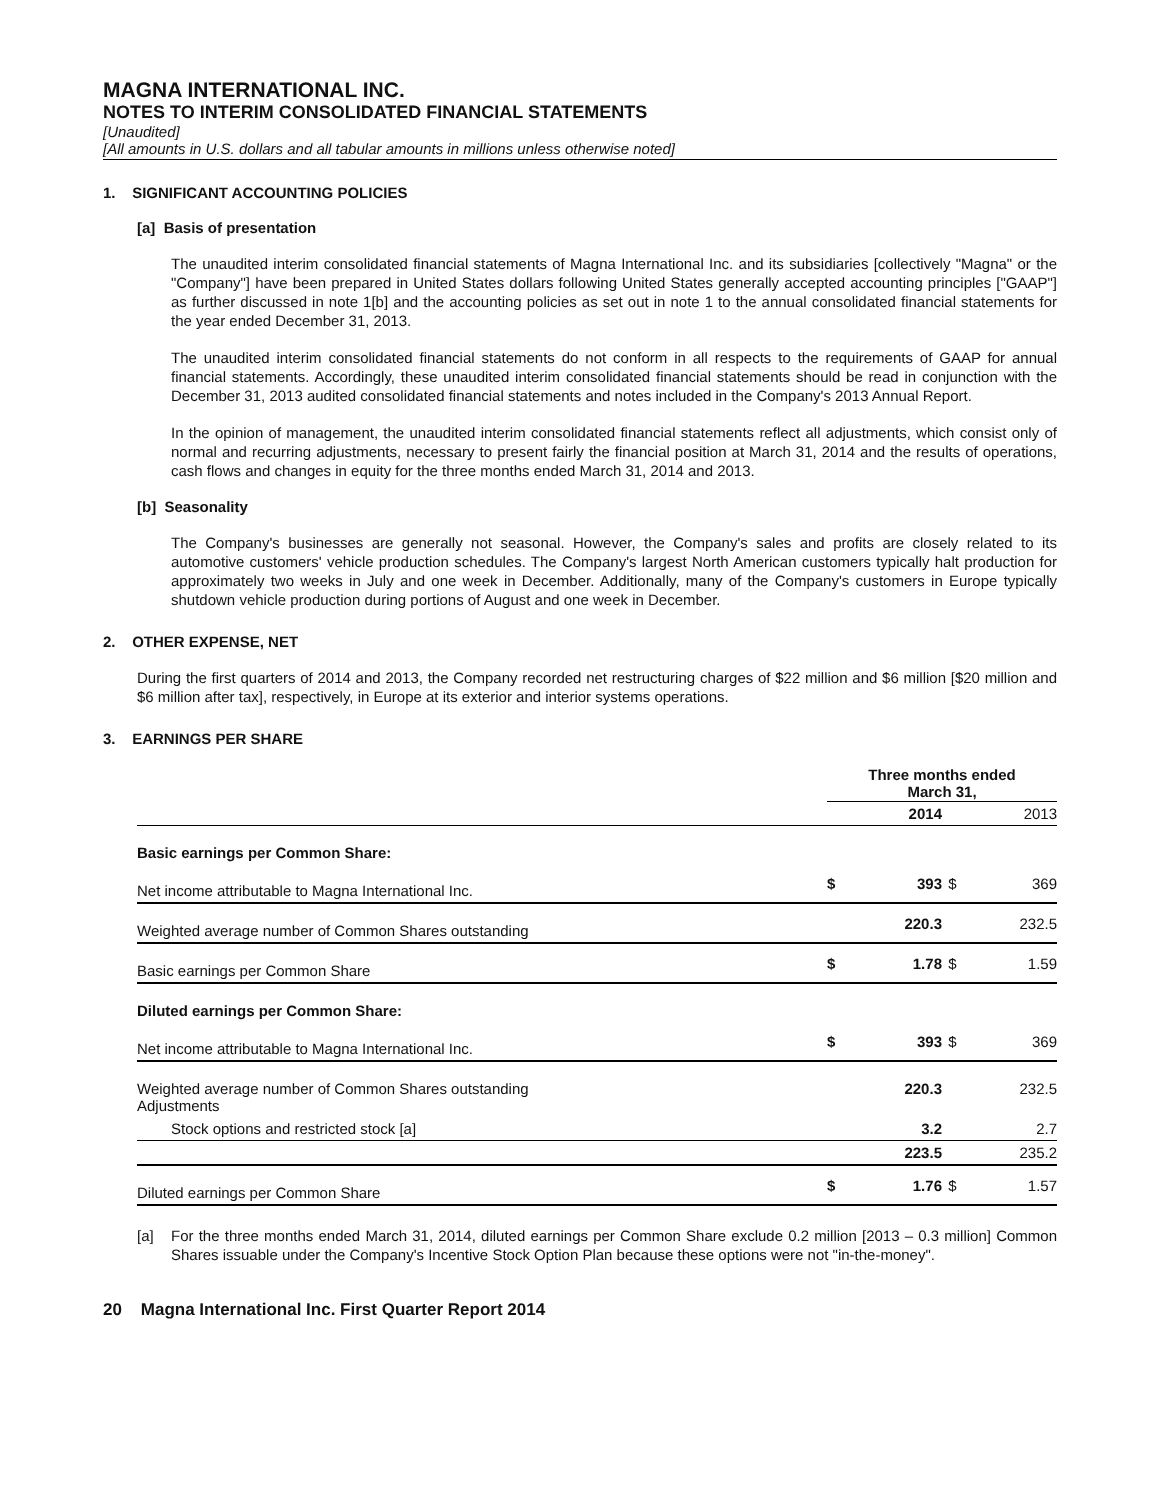MAGNA INTERNATIONAL INC.
NOTES TO INTERIM CONSOLIDATED FINANCIAL STATEMENTS
[Unaudited]
[All amounts in U.S. dollars and all tabular amounts in millions unless otherwise noted]
1. SIGNIFICANT ACCOUNTING POLICIES
[a] Basis of presentation
The unaudited interim consolidated financial statements of Magna International Inc. and its subsidiaries [collectively "Magna" or the "Company"] have been prepared in United States dollars following United States generally accepted accounting principles ["GAAP"] as further discussed in note 1[b] and the accounting policies as set out in note 1 to the annual consolidated financial statements for the year ended December 31, 2013.
The unaudited interim consolidated financial statements do not conform in all respects to the requirements of GAAP for annual financial statements. Accordingly, these unaudited interim consolidated financial statements should be read in conjunction with the December 31, 2013 audited consolidated financial statements and notes included in the Company's 2013 Annual Report.
In the opinion of management, the unaudited interim consolidated financial statements reflect all adjustments, which consist only of normal and recurring adjustments, necessary to present fairly the financial position at March 31, 2014 and the results of operations, cash flows and changes in equity for the three months ended March 31, 2014 and 2013.
[b] Seasonality
The Company's businesses are generally not seasonal. However, the Company's sales and profits are closely related to its automotive customers' vehicle production schedules. The Company's largest North American customers typically halt production for approximately two weeks in July and one week in December. Additionally, many of the Company's customers in Europe typically shutdown vehicle production during portions of August and one week in December.
2. OTHER EXPENSE, NET
During the first quarters of 2014 and 2013, the Company recorded net restructuring charges of $22 million and $6 million [$20 million and $6 million after tax], respectively, in Europe at its exterior and interior systems operations.
3. EARNINGS PER SHARE
| | Three months ended March 31, | | | |
| | | 2014 | | 2013 |
| Basic earnings per Common Share: | | | | |
| Net income attributable to Magna International Inc. | $ | 393 | $ | 369 |
| Weighted average number of Common Shares outstanding | | 220.3 | | 232.5 |
| Basic earnings per Common Share | $ | 1.78 | $ | 1.59 |
| Diluted earnings per Common Share: | | | | |
| Net income attributable to Magna International Inc. | $ | 393 | $ | 369 |
| Weighted average number of Common Shares outstanding Adjustments | | 220.3 | | 232.5 |
| Stock options and restricted stock [a] | | 3.2 | | 2.7 |
| | | 223.5 | | 235.2 |
| Diluted earnings per Common Share | $ | 1.76 | $ | 1.57 |
[a] For the three months ended March 31, 2014, diluted earnings per Common Share exclude 0.2 million [2013 – 0.3 million] Common Shares issuable under the Company's Incentive Stock Option Plan because these options were not "in-the-money".
20 Magna International Inc. First Quarter Report 2014